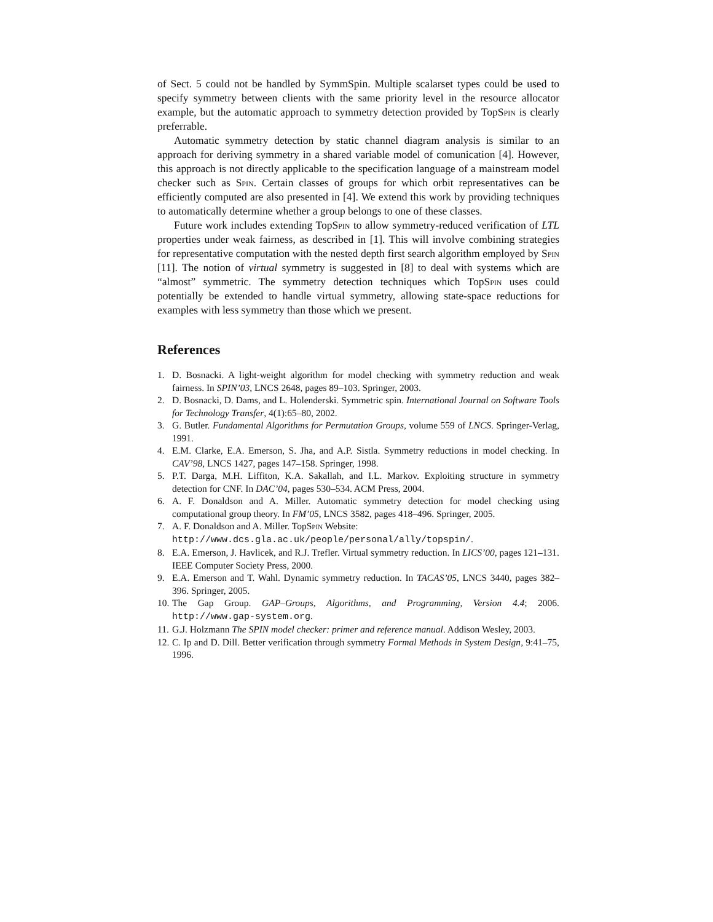of Sect. 5 could not be handled by SymmSpin. Multiple scalarset types could be used to specify symmetry between clients with the same priority level in the resource allocator example, but the automatic approach to symmetry detection provided by TopSpin is clearly preferrable.
Automatic symmetry detection by static channel diagram analysis is similar to an approach for deriving symmetry in a shared variable model of comunication [4]. However, this approach is not directly applicable to the specification language of a mainstream model checker such as Spin. Certain classes of groups for which orbit representatives can be efficiently computed are also presented in [4]. We extend this work by providing techniques to automatically determine whether a group belongs to one of these classes.
Future work includes extending TopSpin to allow symmetry-reduced verification of LTL properties under weak fairness, as described in [1]. This will involve combining strategies for representative computation with the nested depth first search algorithm employed by Spin [11]. The notion of virtual symmetry is suggested in [8] to deal with systems which are “almost” symmetric. The symmetry detection techniques which TopSpin uses could potentially be extended to handle virtual symmetry, allowing state-space reductions for examples with less symmetry than those which we present.
References
1. D. Bosnacki. A light-weight algorithm for model checking with symmetry reduction and weak fairness. In SPIN’03, LNCS 2648, pages 89–103. Springer, 2003.
2. D. Bosnacki, D. Dams, and L. Holenderski. Symmetric spin. International Journal on Software Tools for Technology Transfer, 4(1):65–80, 2002.
3. G. Butler. Fundamental Algorithms for Permutation Groups, volume 559 of LNCS. Springer-Verlag, 1991.
4. E.M. Clarke, E.A. Emerson, S. Jha, and A.P. Sistla. Symmetry reductions in model checking. In CAV’98, LNCS 1427, pages 147–158. Springer, 1998.
5. P.T. Darga, M.H. Liffiton, K.A. Sakallah, and I.L. Markov. Exploiting structure in symmetry detection for CNF. In DAC’04, pages 530–534. ACM Press, 2004.
6. A. F. Donaldson and A. Miller. Automatic symmetry detection for model checking using computational group theory. In FM’05, LNCS 3582, pages 418–496. Springer, 2005.
7. A. F. Donaldson and A. Miller. TopSpin Website:
http://www.dcs.gla.ac.uk/people/personal/ally/topspin/.
8. E.A. Emerson, J. Havlicek, and R.J. Trefler. Virtual symmetry reduction. In LICS’00, pages 121–131. IEEE Computer Society Press, 2000.
9. E.A. Emerson and T. Wahl. Dynamic symmetry reduction. In TACAS’05, LNCS 3440, pages 382–396. Springer, 2005.
10. The Gap Group. GAP–Groups, Algorithms, and Programming, Version 4.4; 2006. http://www.gap-system.org.
11. G.J. Holzmann The SPIN model checker: primer and reference manual. Addison Wesley, 2003.
12. C. Ip and D. Dill. Better verification through symmetry Formal Methods in System Design, 9:41–75, 1996.